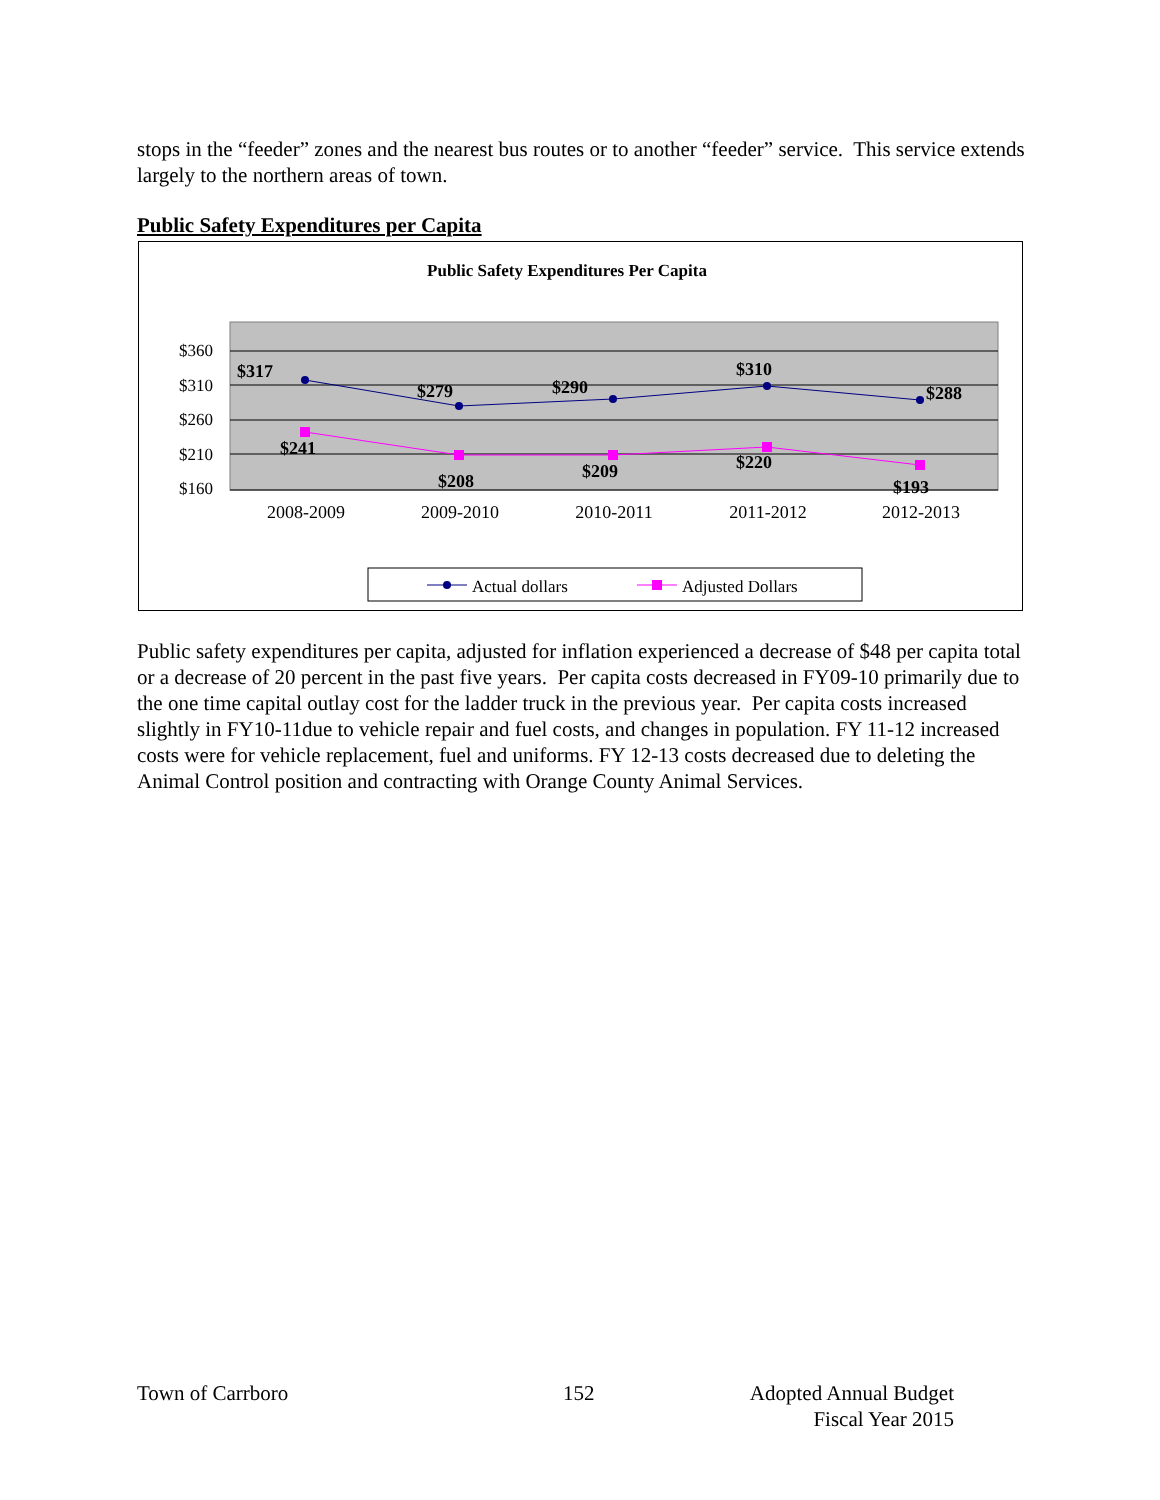stops in the “feeder” zones and the nearest bus routes or to another “feeder” service. This service extends largely to the northern areas of town.
Public Safety Expenditures per Capita
Public Safety Expenditures Per Capita
$360
$310
$260
$210
$160
$317
$279
$290
$310
$288
$241
$208
$209
$220
$193
2008-2009
2009-2010
2010-2011
2011-2012
2012-2013
Actual dollars
Adjusted Dollars
Public safety expenditures per capita, adjusted for inflation experienced a decrease of $48 per capita total or a decrease of 20 percent in the past five years. Per capita costs decreased in FY09-10 primarily due to the one time capital outlay cost for the ladder truck in the previous year. Per capita costs increased slightly in FY10-11due to vehicle repair and fuel costs, and changes in population. FY 11-12 increased costs were for vehicle replacement, fuel and uniforms. FY 12-13 costs decreased due to deleting the Animal Control position and contracting with Orange County Animal Services.
Town of Carrboro 152
Adopted Annual Budget
Fiscal Year 2015